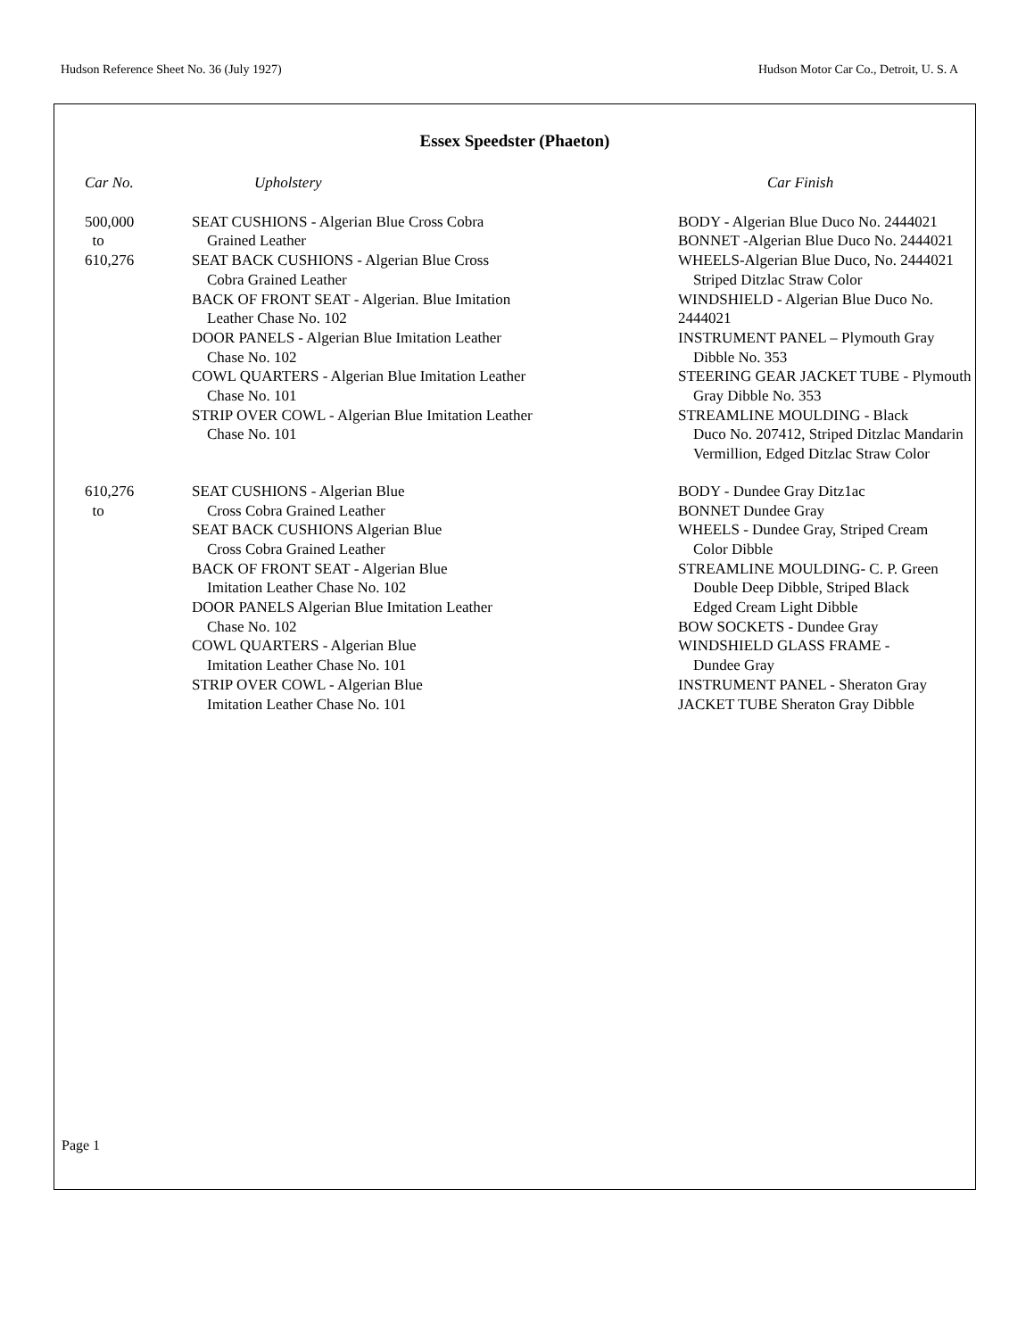Hudson Reference Sheet No. 36 (July 1927) Hudson Motor Car Co., Detroit, U. S. A
Essex Speedster (Phaeton)
| Car No. | Upholstery | Car Finish |
| --- | --- | --- |
| 500,000 to 610,276 | SEAT CUSHIONS - Algerian Blue Cross Cobra Grained Leather SEAT BACK CUSHIONS - Algerian Blue Cross Cobra Grained Leather BACK OF FRONT SEAT - Algerian. Blue Imitation Leather Chase No. 102 DOOR PANELS - Algerian Blue Imitation Leather Chase No. 102 COWL QUARTERS - Algerian Blue Imitation Leather Chase No. 101 STRIP OVER COWL - Algerian Blue Imitation Leather Chase No. 101 | BODY - Algerian Blue Duco No. 2444021 BONNET -Algerian Blue Duco No. 2444021 WHEELS-Algerian Blue Duco, No. 2444021 Striped Ditzlac Straw Color WINDSHIELD - Algerian Blue Duco No. 2444021 INSTRUMENT PANEL – Plymouth Gray Dibble No. 353 STEERING GEAR JACKET TUBE - Plymouth Gray Dibble No. 353 STREAMLINE MOULDING - Black Duco No. 207412, Striped Ditzlac Mandarin Vermillion, Edged Ditzlac Straw Color |
| 610,276 to | SEAT CUSHIONS - Algerian Blue Cross Cobra Grained Leather SEAT BACK CUSHIONS Algerian Blue Cross Cobra Grained Leather BACK OF FRONT SEAT - Algerian Blue Imitation Leather Chase No. 102 DOOR PANELS Algerian Blue Imitation Leather Chase No. 102 COWL QUARTERS - Algerian Blue Imitation Leather Chase No. 101 STRIP OVER COWL - Algerian Blue Imitation Leather Chase No. 101 | BODY - Dundee Gray Ditz1ac BONNET Dundee Gray WHEELS - Dundee Gray, Striped Cream Color Dibble STREAMLINE MOULDING- C. P. Green Double Deep Dibble, Striped Black Edged Cream Light Dibble BOW SOCKETS - Dundee Gray WINDSHIELD GLASS FRAME - Dundee Gray INSTRUMENT PANEL - Sheraton Gray JACKET TUBE Sheraton Gray Dibble |
Page 1